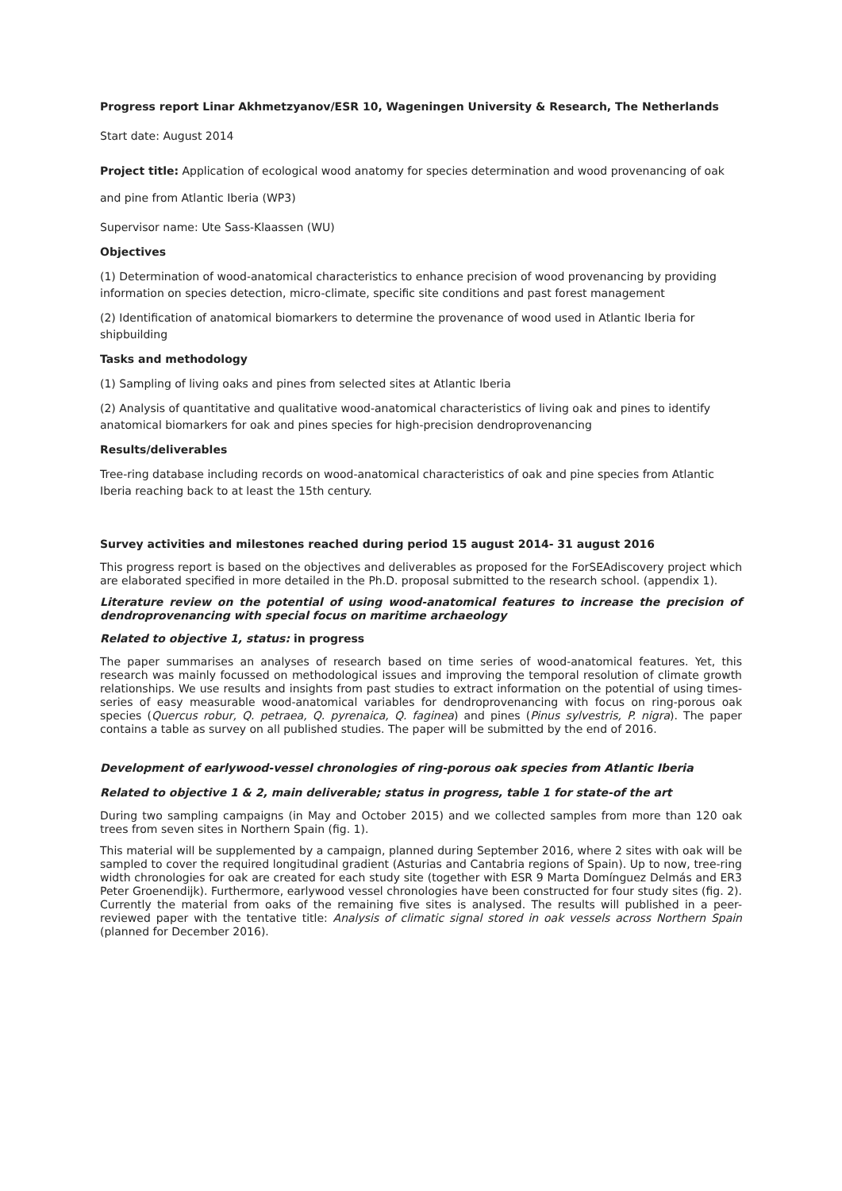Progress report Linar Akhmetzyanov/ESR 10, Wageningen University & Research, The Netherlands
Start date: August 2014
Project title: Application of ecological wood anatomy for species determination and wood provenancing of oak and pine from Atlantic Iberia (WP3)
Supervisor name: Ute Sass-Klaassen (WU)
Objectives
(1) Determination of wood-anatomical characteristics to enhance precision of wood provenancing by providing information on species detection, micro-climate, specific site conditions and past forest management
(2) Identification of anatomical biomarkers to determine the provenance of wood used in Atlantic Iberia for shipbuilding
Tasks and methodology
(1) Sampling of living oaks and pines from selected sites at Atlantic Iberia
(2) Analysis of quantitative and qualitative wood-anatomical characteristics of living oak and pines to identify anatomical biomarkers for oak and pines species for high-precision dendroprovenancing
Results/deliverables
Tree-ring database including records on wood-anatomical characteristics of oak and pine species from Atlantic Iberia reaching back to at least the 15th century.
Survey activities and milestones reached during period 15 august 2014- 31 august 2016
This progress report is based on the objectives and deliverables as proposed for the ForSEAdiscovery project which are elaborated specified in more detailed in the Ph.D. proposal submitted to the research school. (appendix 1).
Literature review on the potential of using wood-anatomical features to increase the precision of dendroprovenancing with special focus on maritime archaeology
Related to objective 1, status: in progress
The paper summarises an analyses of research based on time series of wood-anatomical features. Yet, this research was mainly focussed on methodological issues and improving the temporal resolution of climate growth relationships. We use results and insights from past studies to extract information on the potential of using times-series of easy measurable wood-anatomical variables for dendroprovenancing with focus on ring-porous oak species (Quercus robur, Q. petraea, Q. pyrenaica, Q. faginea) and pines (Pinus sylvestris, P. nigra). The paper contains a table as survey on all published studies. The paper will be submitted by the end of 2016.
Development of earlywood-vessel chronologies of ring-porous oak species from Atlantic Iberia
Related to objective 1 & 2, main deliverable; status in progress, table 1 for state-of the art
During two sampling campaigns (in May and October 2015) and we collected samples from more than 120 oak trees from seven sites in Northern Spain (fig. 1).
This material will be supplemented by a campaign, planned during September 2016, where 2 sites with oak will be sampled to cover the required longitudinal gradient (Asturias and Cantabria regions of Spain). Up to now, tree-ring width chronologies for oak are created for each study site (together with ESR 9 Marta Domínguez Delmás and ER3 Peter Groenendijk). Furthermore, earlywood vessel chronologies have been constructed for four study sites (fig. 2). Currently the material from oaks of the remaining five sites is analysed. The results will published in a peer-reviewed paper with the tentative title: Analysis of climatic signal stored in oak vessels across Northern Spain (planned for December 2016).